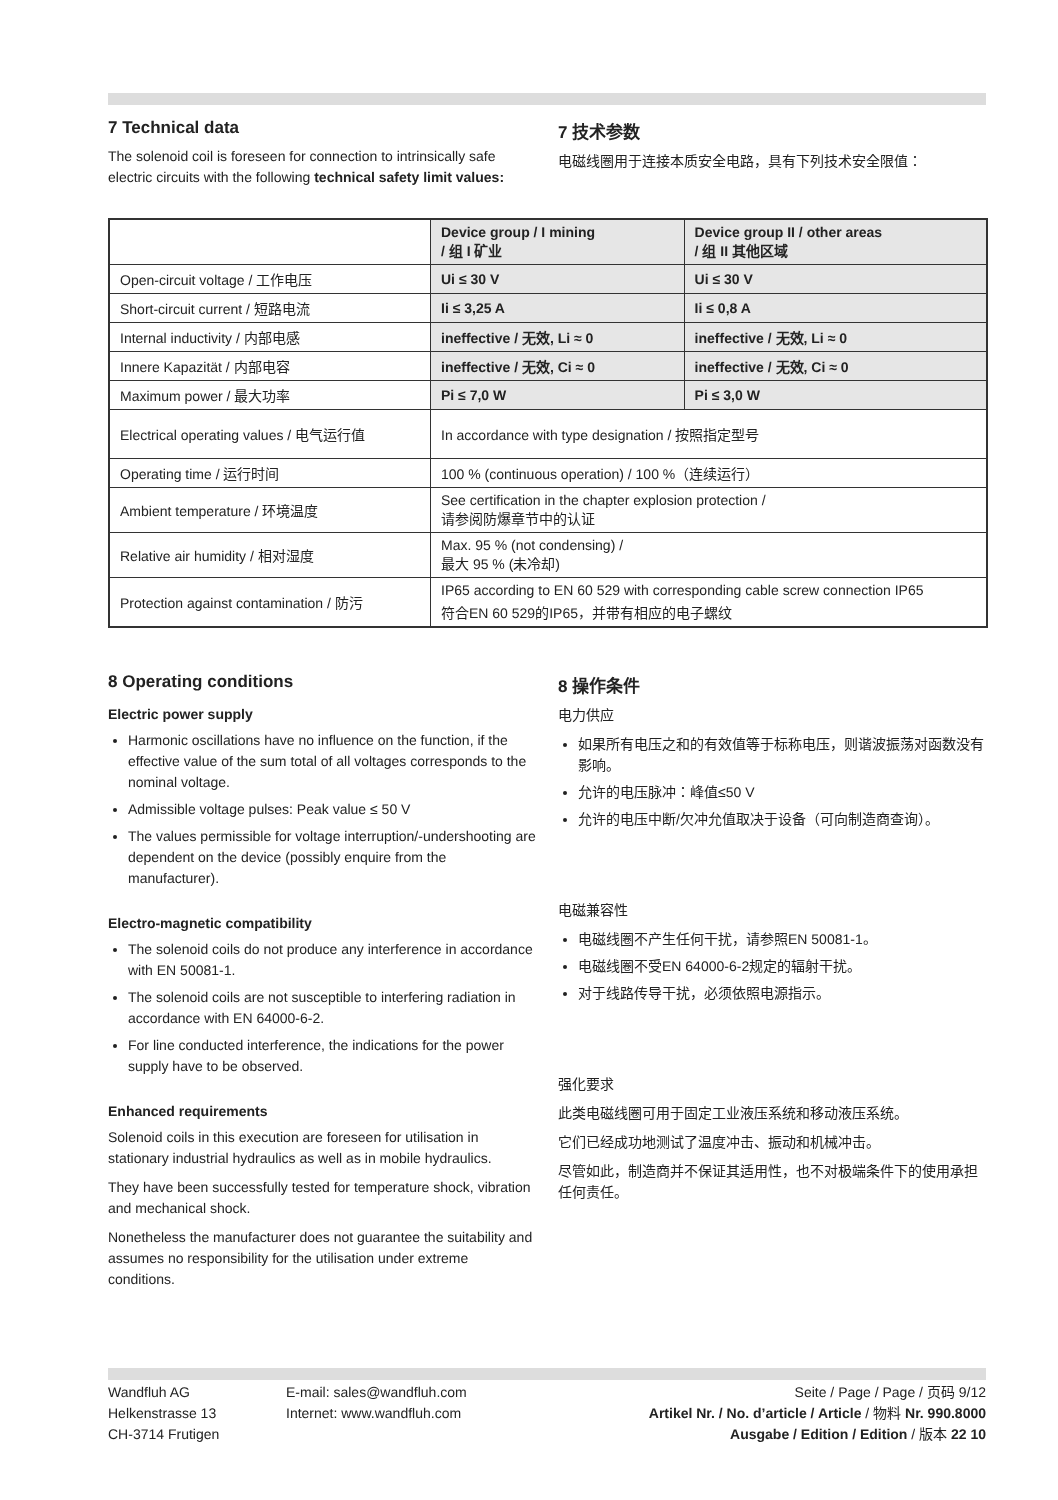7 Technical data
The solenoid coil is foreseen for connection to intrinsically safe electric circuits with the following technical safety limit values:
7 技术参数
电磁线圈用于连接本质安全电路，具有下列技术安全限值：
| | Device group / I mining / 组 I 矿业 | Device group II / other areas / 组 II 其他区域 |
| --- | --- | --- |
| Open-circuit voltage / 工作电压 | Ui ≤ 30 V | Ui ≤ 30 V |
| Short-circuit current / 短路电流 | Ii ≤ 3,25 A | Ii ≤ 0,8 A |
| Internal inductivity / 内部电感 | ineffective / 无效, Li ≈ 0 | ineffective / 无效, Li ≈ 0 |
| Innere Kapazität / 内部电容 | ineffective / 无效, Ci ≈ 0 | ineffective / 无效, Ci ≈ 0 |
| Maximum power / 最大功率 | Pi ≤ 7,0 W | Pi ≤ 3,0 W |
| Electrical operating values / 电气运行值 | In accordance with type designation / 按照指定型号 | |
| Operating time / 运行时间 | 100 % (continuous operation) / 100 %（连续运行） | |
| Ambient temperature / 环境温度 | See certification in the chapter explosion protection / 请参阅防爆章节中的认证 | |
| Relative air humidity / 相对湿度 | Max. 95 % (not condensing) / 最大 95 % (未冷却) | |
| Protection against contamination / 防污 | IP65 according to EN 60 529 with corresponding cable screw connection IP65 符合EN 60 529的IP65，并带有相应的电子螺纹 | |
8 Operating conditions
Electric power supply
Harmonic oscillations have no influence on the function, if the effective value of the sum total of all voltages corresponds to the nominal voltage.
Admissible voltage pulses: Peak value ≤ 50 V
The values permissible for voltage interruption/-undershooting are dependent on the device (possibly enquire from the manufacturer).
Electro-magnetic compatibility
The solenoid coils do not produce any interference in accordance with EN 50081-1.
The solenoid coils are not susceptible to interfering radiation in accordance with EN 64000-6-2.
For line conducted interference, the indications for the power supply have to be observed.
Enhanced requirements
Solenoid coils in this execution are foreseen for utilisation in stationary industrial hydraulics as well as in mobile hydraulics.
They have been successfully tested for temperature shock, vibration and mechanical shock.
Nonetheless the manufacturer does not guarantee the suitability and assumes no responsibility for the utilisation under extreme conditions.
8 操作条件
电力供应
如果所有电压之和的有效值等于标称电压，则谐波振荡对函数没有影响。
允许的电压脉冲：峰值≤50 V
允许的电压中断/欠冲允值取决于设备（可向制造商查询）。
电磁兼容性
电磁线圈不产生任何干扰，请参照EN 50081-1。
电磁线圈不受EN 64000-6-2规定的辐射干扰。
对于线路传导干扰，必须依照电源指示。
强化要求
此类电磁线圈可用于固定工业液压系统和移动液压系统。
它们已经成功地测试了温度冲击、振动和机械冲击。
尽管如此，制造商并不保证其适用性，也不对极端条件下的使用承担任何责任。
Wandfluh AG
Helkenstrasse 13
CH-3714 Frutigen
E-mail: sales@wandfluh.com
Internet: www.wandfluh.com
Seite / Page / Page / 页码 9/12
Artikel Nr. / No. d’article / Article / 物料 Nr. 990.8000
Ausgabe / Edition / Edition / 版本 22 10